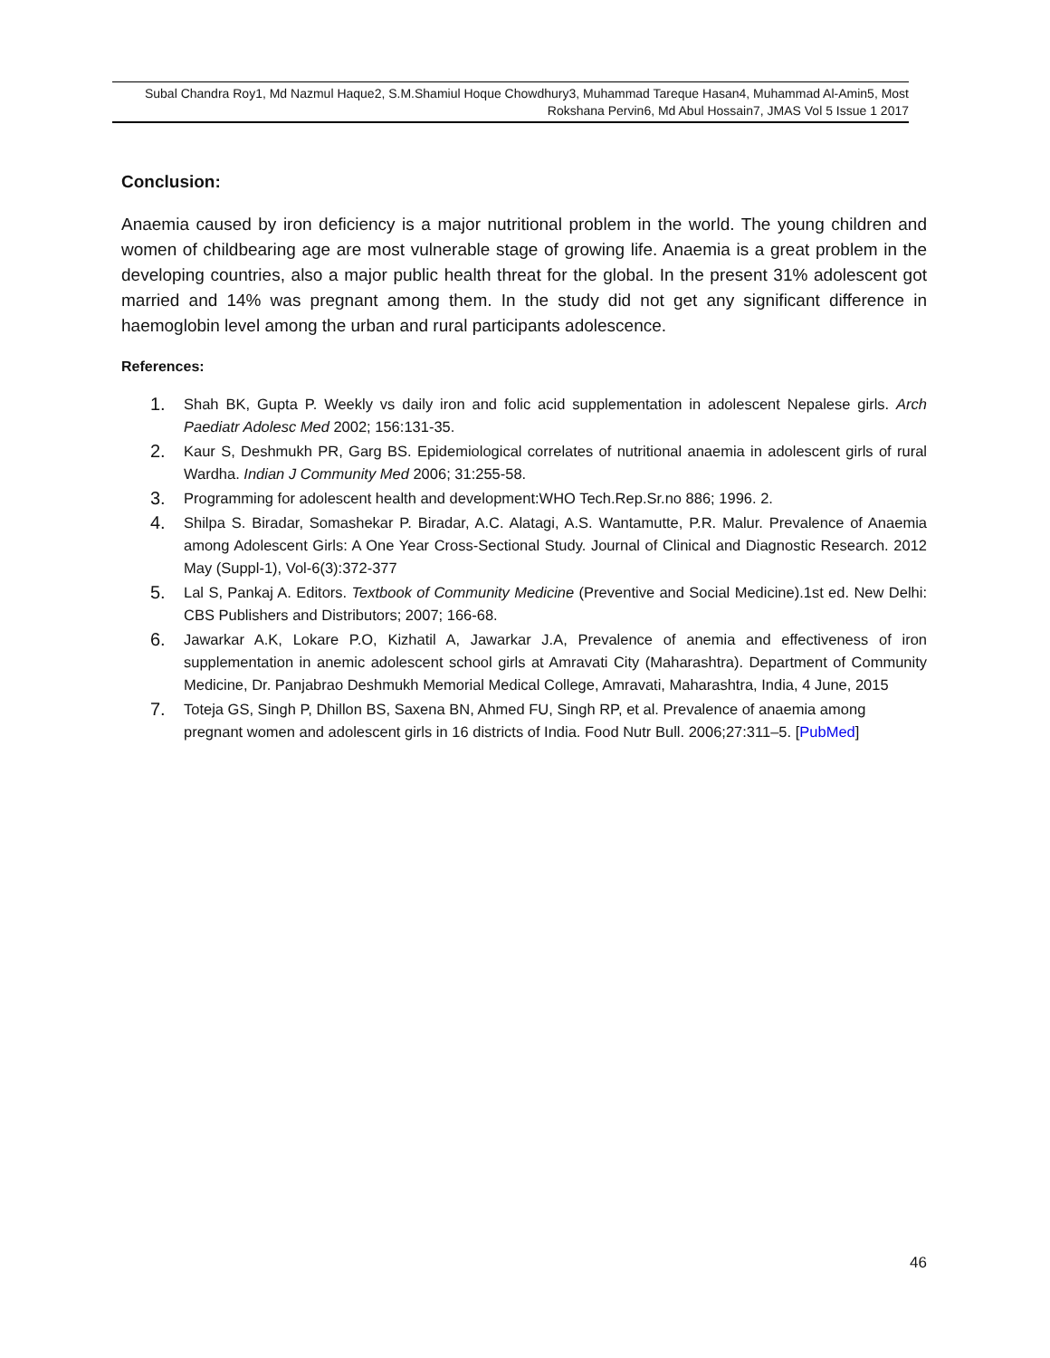Subal Chandra Roy1, Md Nazmul Haque2, S.M.Shamiul Hoque Chowdhury3, Muhammad Tareque Hasan4, Muhammad Al-Amin5, Most Rokshana Pervin6, Md Abul Hossain7, JMAS Vol 5 Issue 1 2017
Conclusion:
Anaemia caused by iron deficiency is a major nutritional problem in the world. The young children and women of childbearing age are most vulnerable stage of growing life. Anaemia is a great problem in the developing countries, also a major public health threat for the global. In the present 31% adolescent got married and 14% was pregnant among them. In the study did not get any significant difference in haemoglobin level among the urban and rural participants adolescence.
References:
1. Shah BK, Gupta P. Weekly vs daily iron and folic acid supplementation in adolescent Nepalese girls. Arch Paediatr Adolesc Med 2002; 156:131-35.
2. Kaur S, Deshmukh PR, Garg BS. Epidemiological correlates of nutritional anaemia in adolescent girls of rural Wardha. Indian J Community Med 2006; 31:255-58.
3. Programming for adolescent health and development:WHO Tech.Rep.Sr.no 886; 1996. 2.
4. Shilpa S. Biradar, Somashekar P. Biradar, A.C. Alatagi, A.S. Wantamutte, P.R. Malur. Prevalence of Anaemia among Adolescent Girls: A One Year Cross-Sectional Study. Journal of Clinical and Diagnostic Research. 2012 May (Suppl-1), Vol-6(3):372-377
5. Lal S, Pankaj A. Editors. Textbook of Community Medicine (Preventive and Social Medicine).1st ed. New Delhi: CBS Publishers and Distributors; 2007; 166-68.
6. Jawarkar A.K, Lokare P.O, Kizhatil A, Jawarkar J.A, Prevalence of anemia and effectiveness of iron supplementation in anemic adolescent school girls at Amravati City (Maharashtra). Department of Community Medicine, Dr. Panjabrao Deshmukh Memorial Medical College, Amravati, Maharashtra, India, 4 June, 2015
7. Toteja GS, Singh P, Dhillon BS, Saxena BN, Ahmed FU, Singh RP, et al. Prevalence of anaemia among pregnant women and adolescent girls in 16 districts of India. Food Nutr Bull. 2006;27:311–5. [PubMed]
46